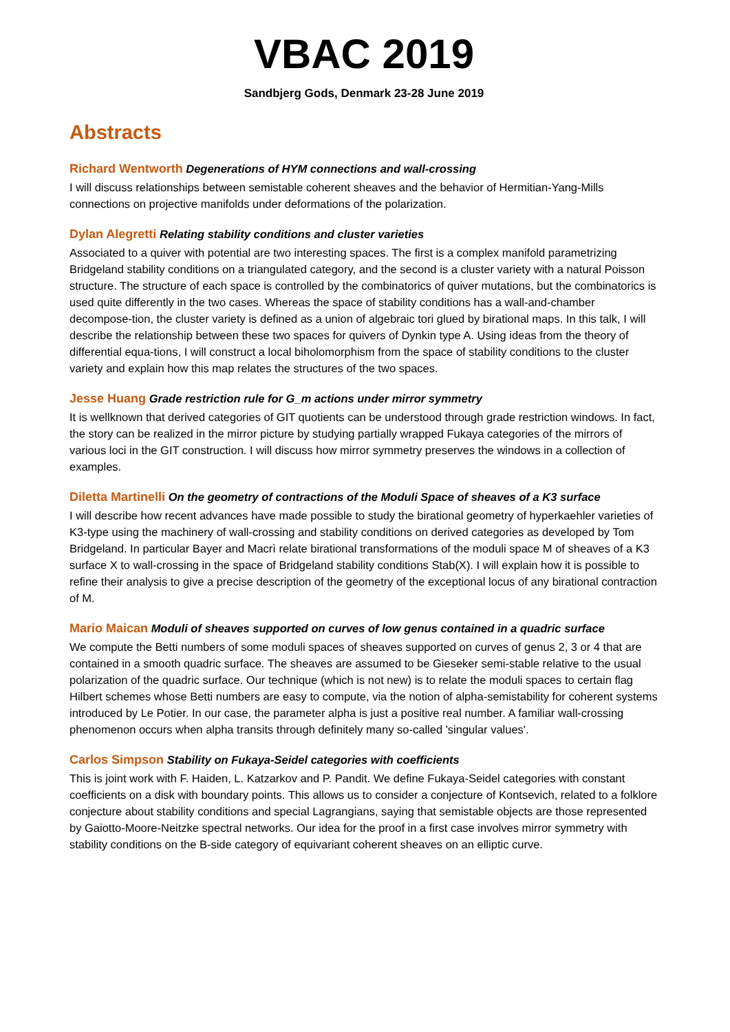VBAC 2019
Sandbjerg Gods, Denmark 23-28 June 2019
Abstracts
Richard Wentworth Degenerations of HYM connections and wall-crossing
I will discuss relationships between semistable coherent sheaves and the behavior of Hermitian-Yang-Mills connections on projective manifolds under deformations of the polarization.
Dylan Alegretti Relating stability conditions and cluster varieties
Associated to a quiver with potential are two interesting spaces. The first is a complex manifold parametrizing Bridgeland stability conditions on a triangulated category, and the second is a cluster variety with a natural Poisson structure. The structure of each space is controlled by the combinatorics of quiver mutations, but the combinatorics is used quite differently in the two cases. Whereas the space of stability conditions has a wall-and-chamber decompose-tion, the cluster variety is defined as a union of algebraic tori glued by birational maps. In this talk, I will describe the relationship between these two spaces for quivers of Dynkin type A. Using ideas from the theory of differential equa-tions, I will construct a local biholomorphism from the space of stability conditions to the cluster variety and explain how this map relates the structures of the two spaces.
Jesse Huang Grade restriction rule for G_m actions under mirror symmetry
It is wellknown that derived categories of GIT quotients can be understood through grade restriction windows. In fact, the story can be realized in the mirror picture by studying partially wrapped Fukaya categories of the mirrors of various loci in the GIT construction. I will discuss how mirror symmetry preserves the windows in a collection of examples.
Diletta Martinelli On the geometry of contractions of the Moduli Space of sheaves of a K3 surface
I will describe how recent advances have made possible to study the birational geometry of hyperkaehler varieties of K3-type using the machinery of wall-crossing and stability conditions on derived categories as developed by Tom Bridgeland. In particular Bayer and Macrì relate birational transformations of the moduli space M of sheaves of a K3 surface X to wall-crossing in the space of Bridgeland stability conditions Stab(X). I will explain how it is possible to refine their analysis to give a precise description of the geometry of the exceptional locus of any birational contraction of M.
Mario Maican Moduli of sheaves supported on curves of low genus contained in a quadric surface
We compute the Betti numbers of some moduli spaces of sheaves supported on curves of genus 2, 3 or 4 that are contained in a smooth quadric surface. The sheaves are assumed to be Gieseker semi-stable relative to the usual polarization of the quadric surface. Our technique (which is not new) is to relate the moduli spaces to certain flag Hilbert schemes whose Betti numbers are easy to compute, via the notion of alpha-semistability for coherent systems introduced by Le Potier. In our case, the parameter alpha is just a positive real number. A familiar wall-crossing phenomenon occurs when alpha transits through definitely many so-called 'singular values'.
Carlos Simpson Stability on Fukaya-Seidel categories with coefficients
This is joint work with F. Haiden, L. Katzarkov and P. Pandit. We define Fukaya-Seidel categories with constant coefficients on a disk with boundary points. This allows us to consider a conjecture of Kontsevich, related to a folklore conjecture about stability conditions and special Lagrangians, saying that semistable objects are those represented by Gaiotto-Moore-Neitzke spectral networks. Our idea for the proof in a first case involves mirror symmetry with stability conditions on the B-side category of equivariant coherent sheaves on an elliptic curve.